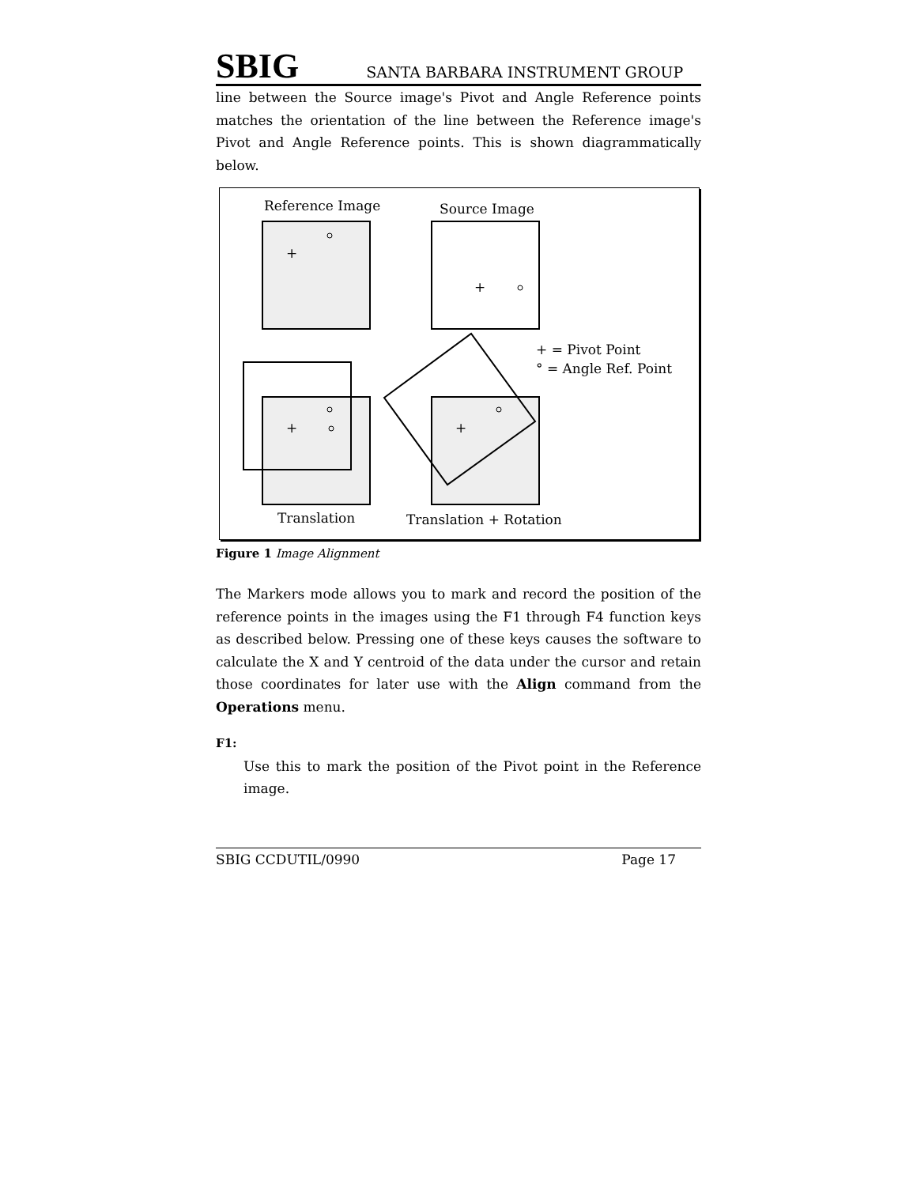SBIG SANTA BARBARA INSTRUMENT GROUP
line between the Source image's Pivot and Angle Reference points matches the orientation of the line between the Reference image's Pivot and Angle Reference points. This is shown diagrammatically below.
Reference Image
Source Image
+
+
+ = Pivot Point
° = Angle Ref. Point
+
+
Translation
Translation + Rotation
Figure 1 Image Alignment
The Markers mode allows you to mark and record the position of the reference points in the images using the F1 through F4 function keys as described below. Pressing one of these keys causes the software to calculate the X and Y centroid of the data under the cursor and retain those coordinates for later use with the Align command from the Operations menu.
F1:
Use this to mark the position of the Pivot point in the Reference image.
SBIG CCDUTIL/0990 Page 17